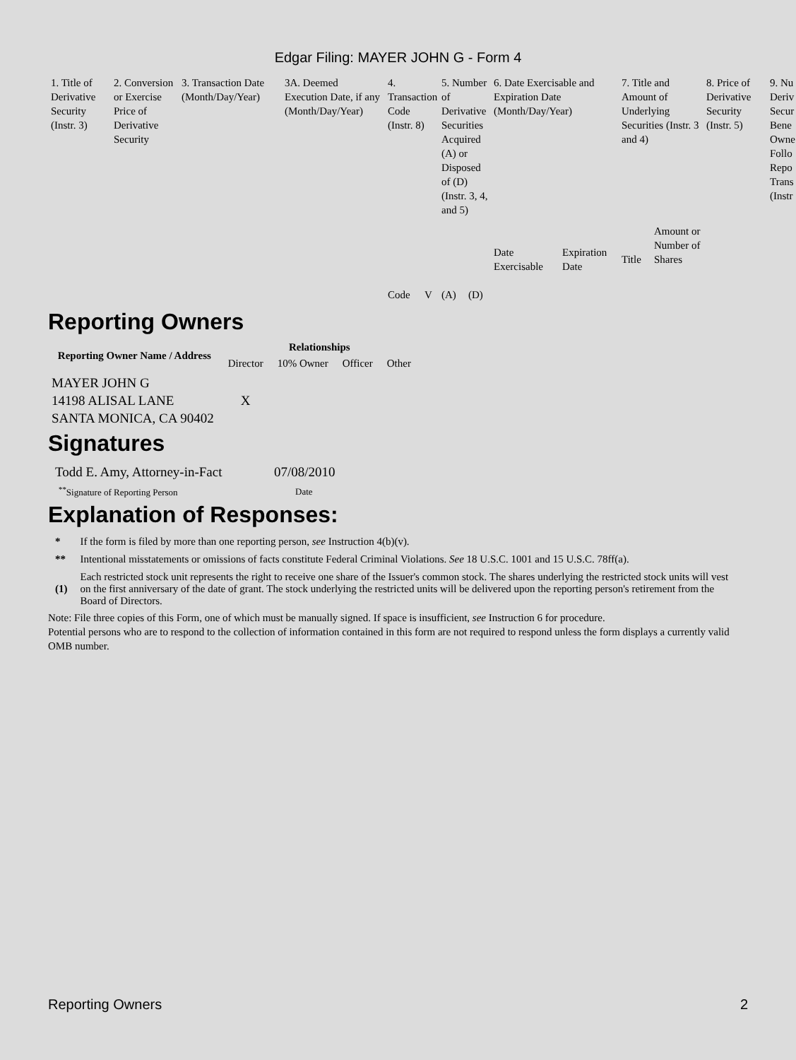Edgar Filing: MAYER JOHN G - Form 4
| 1. Title of Derivative Security (Instr. 3) | 2. Conversion or Exercise Price of Derivative Security | 3. Transaction Date (Month/Day/Year) | 3A. Deemed Execution Date, if any (Month/Day/Year) | 4. Transaction Code (Instr. 8) | | 5. Number of Derivative Securities Acquired (A) or Disposed of (D) (Instr. 3, 4, and 5) | | 6. Date Exercisable and Expiration Date (Month/Day/Year) | | 7. Title and Amount of Underlying Securities (Instr. 3 and 4) | | 8. Price of Derivative Security (Instr. 5) | 9. Nu Deriv Secur Bene Owne Follo Repo Trans (Instr |
| | | | | Code | V | (A) | (D) | Date Exercisable | Expiration Date | Title | Amount or Number of Shares | | |
Reporting Owners
| Reporting Owner Name / Address | Relationships | | | |
| --- | --- | --- | --- | --- |
| | Director | 10% Owner | Officer | Other |
| MAYER JOHN G 14198 ALISAL LANE SANTA MONICA, CA 90402 | X | | | |
Signatures
| Todd E. Amy, Attorney-in-Fact | 07/08/2010 |
| <sup>**</sup> Signature of Reporting Person | Date |
Explanation of Responses:
| * | If the form is filed by more than one reporting person, see Instruction 4(b)(v). |
| ** | Intentional misstatements or omissions of facts constitute Federal Criminal Violations. See 18 U.S.C. 1001 and 15 U.S.C. 78ff(a). |
| (1) | Each restricted stock unit represents the right to receive one share of the Issuer's common stock. The shares underlying the restricted stock units will vest on the first anniversary of the date of grant. The stock underlying the restricted units will be delivered upon the reporting person's retirement from the Board of Directors. |
Note: File three copies of this Form, one of which must be manually signed. If space is insufficient, see Instruction 6 for procedure.
Potential persons who are to respond to the collection of information contained in this form are not required to respond unless the form displays a currently valid OMB number.
Reporting Owners 2